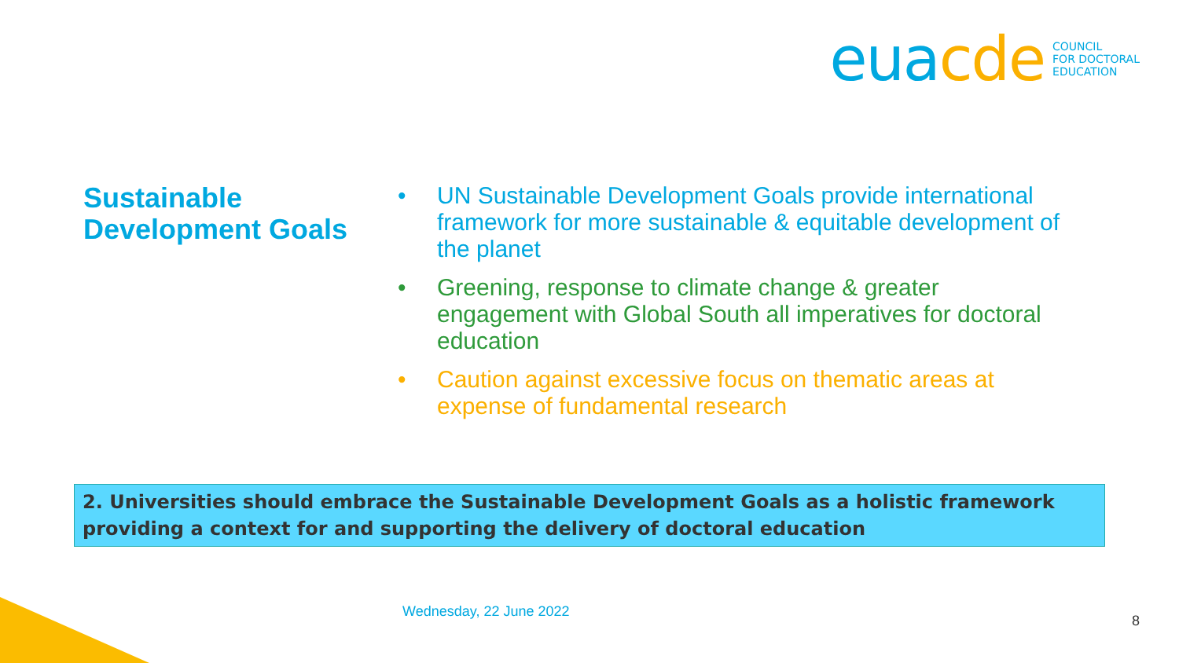eua cde
COUNCIL
FOR DOCTORAL
EDUCATION
Sustainable Development Goals
• UN Sustainable Development Goals provide international framework for more sustainable & equitable development of the planet
• Greening, response to climate change & greater engagement with Global South all imperatives for doctoral education
• Caution against excessive focus on thematic areas at expense of fundamental research
2. Universities should embrace the Sustainable Development Goals as a holistic framework providing a context for and supporting the delivery of doctoral education
Wednesday, 22 June 2022
8